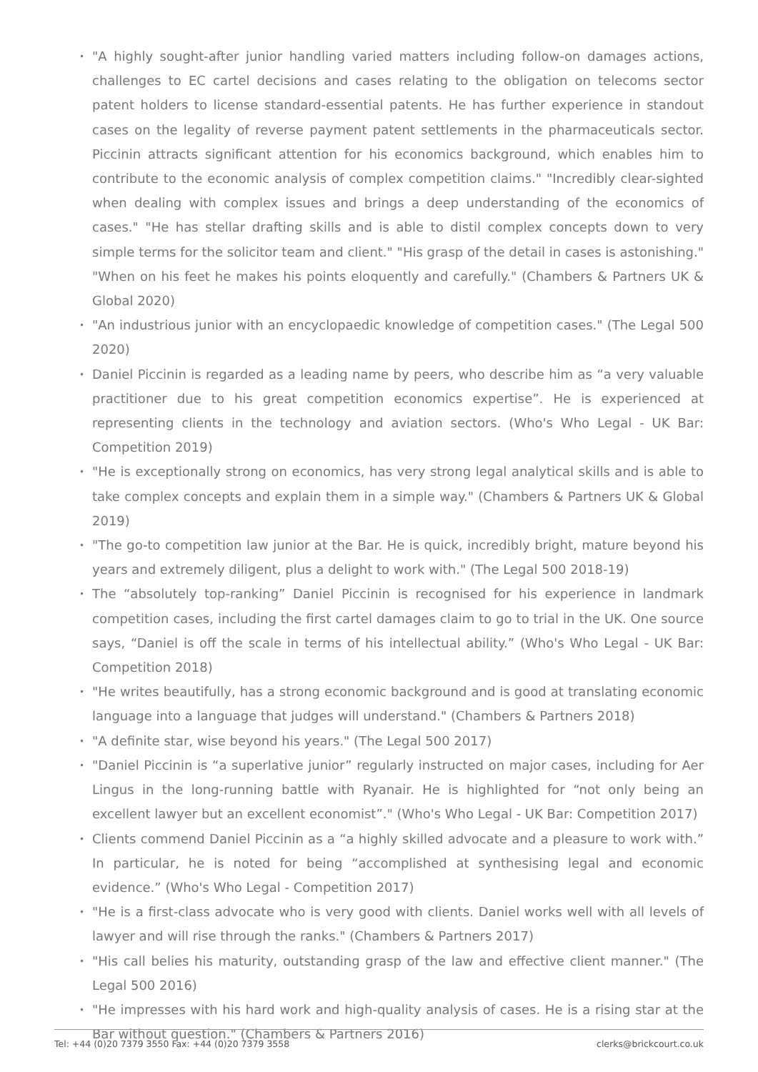• "A highly sought-after junior handling varied matters including follow-on damages actions, challenges to EC cartel decisions and cases relating to the obligation on telecoms sector patent holders to license standard-essential patents. He has further experience in standout cases on the legality of reverse payment patent settlements in the pharmaceuticals sector. Piccinin attracts significant attention for his economics background, which enables him to contribute to the economic analysis of complex competition claims." "Incredibly clear-sighted when dealing with complex issues and brings a deep understanding of the economics of cases." "He has stellar drafting skills and is able to distil complex concepts down to very simple terms for the solicitor team and client." "His grasp of the detail in cases is astonishing." "When on his feet he makes his points eloquently and carefully." (Chambers & Partners UK & Global 2020)
• "An industrious junior with an encyclopaedic knowledge of competition cases." (The Legal 500 2020)
• Daniel Piccinin is regarded as a leading name by peers, who describe him as “a very valuable practitioner due to his great competition economics expertise”. He is experienced at representing clients in the technology and aviation sectors. (Who's Who Legal - UK Bar: Competition 2019)
• "He is exceptionally strong on economics, has very strong legal analytical skills and is able to take complex concepts and explain them in a simple way." (Chambers & Partners UK & Global 2019)
• "The go-to competition law junior at the Bar. He is quick, incredibly bright, mature beyond his years and extremely diligent, plus a delight to work with." (The Legal 500 2018-19)
• The “absolutely top-ranking” Daniel Piccinin is recognised for his experience in landmark competition cases, including the first cartel damages claim to go to trial in the UK. One source says, “Daniel is off the scale in terms of his intellectual ability.” (Who's Who Legal - UK Bar: Competition 2018)
• "He writes beautifully, has a strong economic background and is good at translating economic language into a language that judges will understand." (Chambers & Partners 2018)
• "A definite star, wise beyond his years." (The Legal 500 2017)
• "Daniel Piccinin is “a superlative junior” regularly instructed on major cases, including for Aer Lingus in the long-running battle with Ryanair. He is highlighted for “not only being an excellent lawyer but an excellent economist”." (Who's Who Legal - UK Bar: Competition 2017)
• Clients commend Daniel Piccinin as a “a highly skilled advocate and a pleasure to work with.” In particular, he is noted for being “accomplished at synthesising legal and economic evidence.” (Who's Who Legal - Competition 2017)
• "He is a first-class advocate who is very good with clients. Daniel works well with all levels of lawyer and will rise through the ranks." (Chambers & Partners 2017)
• "His call belies his maturity, outstanding grasp of the law and effective client manner." (The Legal 500 2016)
• "He impresses with his hard work and high-quality analysis of cases. He is a rising star at the Bar without question." (Chambers & Partners 2016)
Tel: +44 (0)20 7379 3550 Fax: +44 (0)20 7379 3558 clerks@brickcourt.co.uk